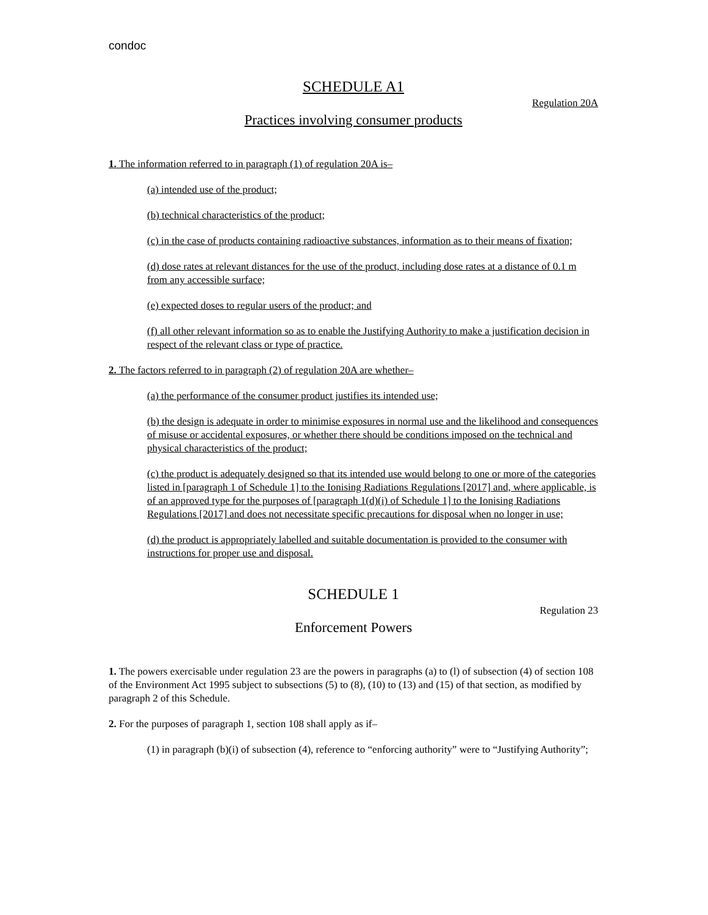condoc
SCHEDULE A1
Regulation 20A
Practices involving consumer products
1. The information referred to in paragraph (1) of regulation 20A is–
(a) intended use of the product;
(b) technical characteristics of the product;
(c) in the case of products containing radioactive substances, information as to their means of fixation;
(d) dose rates at relevant distances for the use of the product, including dose rates at a distance of 0.1 m from any accessible surface;
(e) expected doses to regular users of the product; and
(f) all other relevant information so as to enable the Justifying Authority to make a justification decision in respect of the relevant class or type of practice.
2. The factors referred to in paragraph (2) of regulation 20A are whether–
(a) the performance of the consumer product justifies its intended use;
(b) the design is adequate in order to minimise exposures in normal use and the likelihood and consequences of misuse or accidental exposures, or whether there should be conditions imposed on the technical and physical characteristics of the product;
(c) the product is adequately designed so that its intended use would belong to one or more of the categories listed in [paragraph 1 of Schedule 1] to the Ionising Radiations Regulations [2017] and, where applicable, is of an approved type for the purposes of [paragraph 1(d)(i) of Schedule 1] to the Ionising Radiations Regulations [2017] and does not necessitate specific precautions for disposal when no longer in use;
(d) the product is appropriately labelled and suitable documentation is provided to the consumer with instructions for proper use and disposal.
SCHEDULE 1
Regulation 23
Enforcement Powers
1. The powers exercisable under regulation 23 are the powers in paragraphs (a) to (l) of subsection (4) of section 108 of the Environment Act 1995 subject to subsections (5) to (8), (10) to (13) and (15) of that section, as modified by paragraph 2 of this Schedule.
2. For the purposes of paragraph 1, section 108 shall apply as if–
(1) in paragraph (b)(i) of subsection (4), reference to “enforcing authority” were to “Justifying Authority”;